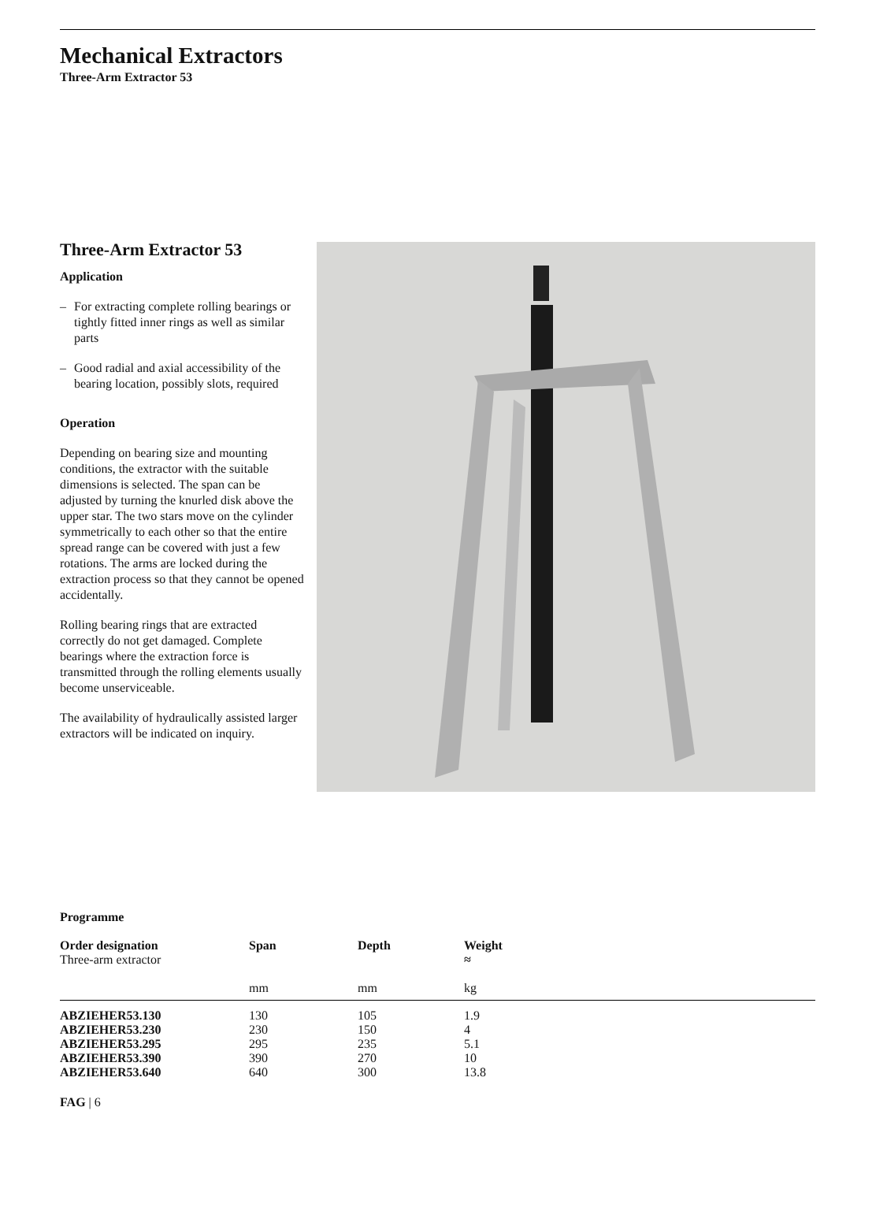Mechanical Extractors
Three-Arm Extractor 53
Three-Arm Extractor 53
Application
– For extracting complete rolling bearings or tightly fitted inner rings as well as similar parts
– Good radial and axial accessibility of the bearing location, possibly slots, required
Operation
Depending on bearing size and mounting conditions, the extractor with the suitable dimensions is selected. The span can be adjusted by turning the knurled disk above the upper star. The two stars move on the cylinder symmetrically to each other so that the entire spread range can be covered with just a few rotations. The arms are locked during the extraction process so that they cannot be opened accidentally.
Rolling bearing rings that are extracted correctly do not get damaged. Complete bearings where the extraction force is transmitted through the rolling elements usually become unserviceable.
The availability of hydraulically assisted larger extractors will be indicated on inquiry.
Programme
| Order designation Three-arm extractor | Span | Depth | Weight ≈ |
| --- | --- | --- | --- |
| | mm | mm | kg |
| ABZIEHER53.130 | 130 | 105 | 1.9 |
| ABZIEHER53.230 | 230 | 150 | 4 |
| ABZIEHER53.295 | 295 | 235 | 5.1 |
| ABZIEHER53.390 | 390 | 270 | 10 |
| ABZIEHER53.640 | 640 | 300 | 13.8 |
FAG | 6